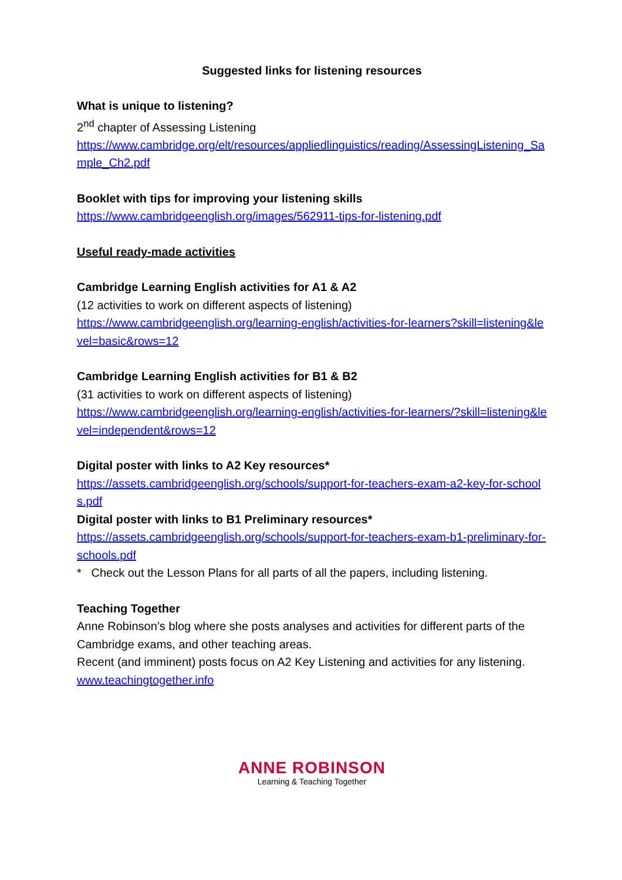Suggested links for listening resources
What is unique to listening?
2<sup>nd</sup> chapter of Assessing Listening
https://www.cambridge.org/elt/resources/appliedlinguistics/reading/AssessingListening_Sample_Ch2.pdf
Booklet with tips for improving your listening skills
https://www.cambridgeenglish.org/images/562911-tips-for-listening.pdf
Useful ready-made activities
Cambridge Learning English activities for A1 & A2
(12 activities to work on different aspects of listening)
https://www.cambridgeenglish.org/learning-english/activities-for-learners?skill=listening&level=basic&rows=12
Cambridge Learning English activities for B1 & B2
(31 activities to work on different aspects of listening)
https://www.cambridgeenglish.org/learning-english/activities-for-learners/?skill=listening&level=independent&rows=12
Digital poster with links to A2 Key resources*
https://assets.cambridgeenglish.org/schools/support-for-teachers-exam-a2-key-for-schools.pdf
Digital poster with links to B1 Preliminary resources*
https://assets.cambridgeenglish.org/schools/support-for-teachers-exam-b1-preliminary-for-schools.pdf
* Check out the Lesson Plans for all parts of all the papers, including listening.
Teaching Together
Anne Robinson’s blog where she posts analyses and activities for different parts of the Cambridge exams, and other teaching areas.
Recent (and imminent) posts focus on A2 Key Listening and activities for any listening.
www.teachingtogether.info
ANNE ROBINSON
Learning & Teaching Together